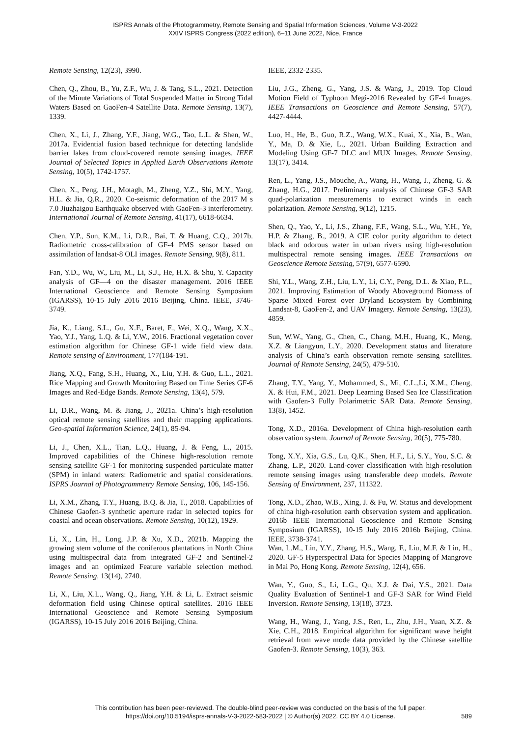ISPRS Annals of the Photogrammetry, Remote Sensing and Spatial Information Sciences, Volume V-3-2022
XXIV ISPRS Congress (2022 edition), 6–11 June 2022, Nice, France
Remote Sensing, 12(23), 3990.
Chen, Q., Zhou, B., Yu, Z.F., Wu, J. & Tang, S.L., 2021. Detection of the Minute Variations of Total Suspended Matter in Strong Tidal Waters Based on GaoFen-4 Satellite Data. Remote Sensing, 13(7), 1339.
Chen, X., Li, J., Zhang, Y.F., Jiang, W.G., Tao, L.L. & Shen, W., 2017a. Evidential fusion based technique for detecting landslide barrier lakes from cloud-covered remote sensing images. IEEE Journal of Selected Topics in Applied Earth Observations Remote Sensing, 10(5), 1742-1757.
Chen, X., Peng, J.H., Motagh, M., Zheng, Y.Z., Shi, M.Y., Yang, H.L. & Jia, Q.R., 2020. Co-seismic deformation of the 2017 M s 7.0 Jiuzhaigou Earthquake observed with GaoFen-3 interferometry. International Journal of Remote Sensing, 41(17), 6618-6634.
Chen, Y.P., Sun, K.M., Li, D.R., Bai, T. & Huang, C.Q., 2017b. Radiometric cross-calibration of GF-4 PMS sensor based on assimilation of landsat-8 OLI images. Remote Sensing, 9(8), 811.
Fan, Y.D., Wu, W., Liu, M., Li, S.J., He, H.X. & Shu, Y. Capacity analysis of GF—4 on the disaster management. 2016 IEEE International Geoscience and Remote Sensing Symposium (IGARSS), 10-15 July 2016 2016 Beijing, China. IEEE, 3746-3749.
Jia, K., Liang, S.L., Gu, X.F., Baret, F., Wei, X.Q., Wang, X.X., Yao, Y.J., Yang, L.Q. & Li, Y.W., 2016. Fractional vegetation cover estimation algorithm for Chinese GF-1 wide field view data. Remote sensing of Environment, 177(184-191.
Jiang, X.Q., Fang, S.H., Huang, X., Liu, Y.H. & Guo, L.L., 2021. Rice Mapping and Growth Monitoring Based on Time Series GF-6 Images and Red-Edge Bands. Remote Sensing, 13(4), 579.
Li, D.R., Wang, M. & Jiang, J., 2021a. China’s high-resolution optical remote sensing satellites and their mapping applications. Geo-spatial Information Science, 24(1), 85-94.
Li, J., Chen, X.L., Tian, L.Q., Huang, J. & Feng, L., 2015. Improved capabilities of the Chinese high-resolution remote sensing satellite GF-1 for monitoring suspended particulate matter (SPM) in inland waters: Radiometric and spatial considerations. ISPRS Journal of Photogrammetry Remote Sensing, 106, 145-156.
Li, X.M., Zhang, T.Y., Huang, B.Q. & Jia, T., 2018. Capabilities of Chinese Gaofen-3 synthetic aperture radar in selected topics for coastal and ocean observations. Remote Sensing, 10(12), 1929.
Li, X., Lin, H., Long, J.P. & Xu, X.D., 2021b. Mapping the growing stem volume of the coniferous plantations in North China using multispectral data from integrated GF-2 and Sentinel-2 images and an optimized Feature variable selection method. Remote Sensing, 13(14), 2740.
Li, X., Liu, X.L., Wang, Q., Jiang, Y.H. & Li, L. Extract seismic deformation field using Chinese optical satellites. 2016 IEEE International Geoscience and Remote Sensing Symposium (IGARSS), 10-15 July 2016 2016 Beijing, China.
IEEE, 2332-2335.
Liu, J.G., Zheng, G., Yang, J.S. & Wang, J., 2019. Top Cloud Motion Field of Typhoon Megi-2016 Revealed by GF-4 Images. IEEE Transactions on Geoscience and Remote Sensing, 57(7), 4427-4444.
Luo, H., He, B., Guo, R.Z., Wang, W.X., Kuai, X., Xia, B., Wan, Y., Ma, D. & Xie, L., 2021. Urban Building Extraction and Modeling Using GF-7 DLC and MUX Images. Remote Sensing, 13(17), 3414.
Ren, L., Yang, J.S., Mouche, A., Wang, H., Wang, J., Zheng, G. & Zhang, H.G., 2017. Preliminary analysis of Chinese GF-3 SAR quad-polarization measurements to extract winds in each polarization. Remote Sensing, 9(12), 1215.
Shen, Q., Yao, Y., Li, J.S., Zhang, F.F., Wang, S.L., Wu, Y.H., Ye, H.P. & Zhang, B., 2019. A CIE color purity algorithm to detect black and odorous water in urban rivers using high-resolution multispectral remote sensing images. IEEE Transactions on Geoscience Remote Sensing, 57(9), 6577-6590.
Shi, Y.L., Wang, Z.H., Liu, L.Y., Li, C.Y., Peng, D.L. & Xiao, P.L., 2021. Improving Estimation of Woody Aboveground Biomass of Sparse Mixed Forest over Dryland Ecosystem by Combining Landsat-8, GaoFen-2, and UAV Imagery. Remote Sensing, 13(23), 4859.
Sun, W.W., Yang, G., Chen, C., Chang, M.H., Huang, K., Meng, X.Z. & Liangyun, L.Y., 2020. Development status and literature analysis of China’s earth observation remote sensing satellites. Journal of Remote Sensing, 24(5), 479-510.
Zhang, T.Y., Yang, Y., Mohammed, S., Mi, C.L.,Li, X.M., Cheng, X. & Hui, F.M., 2021. Deep Learning Based Sea Ice Classification with Gaofen-3 Fully Polarimetric SAR Data. Remote Sensing, 13(8), 1452.
Tong, X.D., 2016a. Development of China high-resolution earth observation system. Journal of Remote Sensing, 20(5), 775-780.
Tong, X.Y., Xia, G.S., Lu, Q.K., Shen, H.F., Li, S.Y., You, S.C. & Zhang, L.P., 2020. Land-cover classification with high-resolution remote sensing images using transferable deep models. Remote Sensing of Environment, 237, 111322.
Tong, X.D., Zhao, W.B., Xing, J. & Fu, W. Status and development of china high-resolution earth observation system and application. 2016b IEEE International Geoscience and Remote Sensing Symposium (IGARSS), 10-15 July 2016 2016b Beijing, China. IEEE, 3738-3741.
Wan, L.M., Lin, Y.Y., Zhang, H.S., Wang, F., Liu, M.F. & Lin, H., 2020. GF-5 Hyperspectral Data for Species Mapping of Mangrove in Mai Po, Hong Kong. Remote Sensing, 12(4), 656.
Wan, Y., Guo, S., Li, L.G., Qu, X.J. & Dai, Y.S., 2021. Data Quality Evaluation of Sentinel-1 and GF-3 SAR for Wind Field Inversion. Remote Sensing, 13(18), 3723.
Wang, H., Wang, J., Yang, J.S., Ren, L., Zhu, J.H., Yuan, X.Z. & Xie, C.H., 2018. Empirical algorithm for significant wave height retrieval from wave mode data provided by the Chinese satellite Gaofen-3. Remote Sensing, 10(3), 363.
This contribution has been peer-reviewed. The double-blind peer-review was conducted on the basis of the full paper.
https://doi.org/10.5194/isprs-annals-V-3-2022-583-2022 | © Author(s) 2022. CC BY 4.0 License.
589